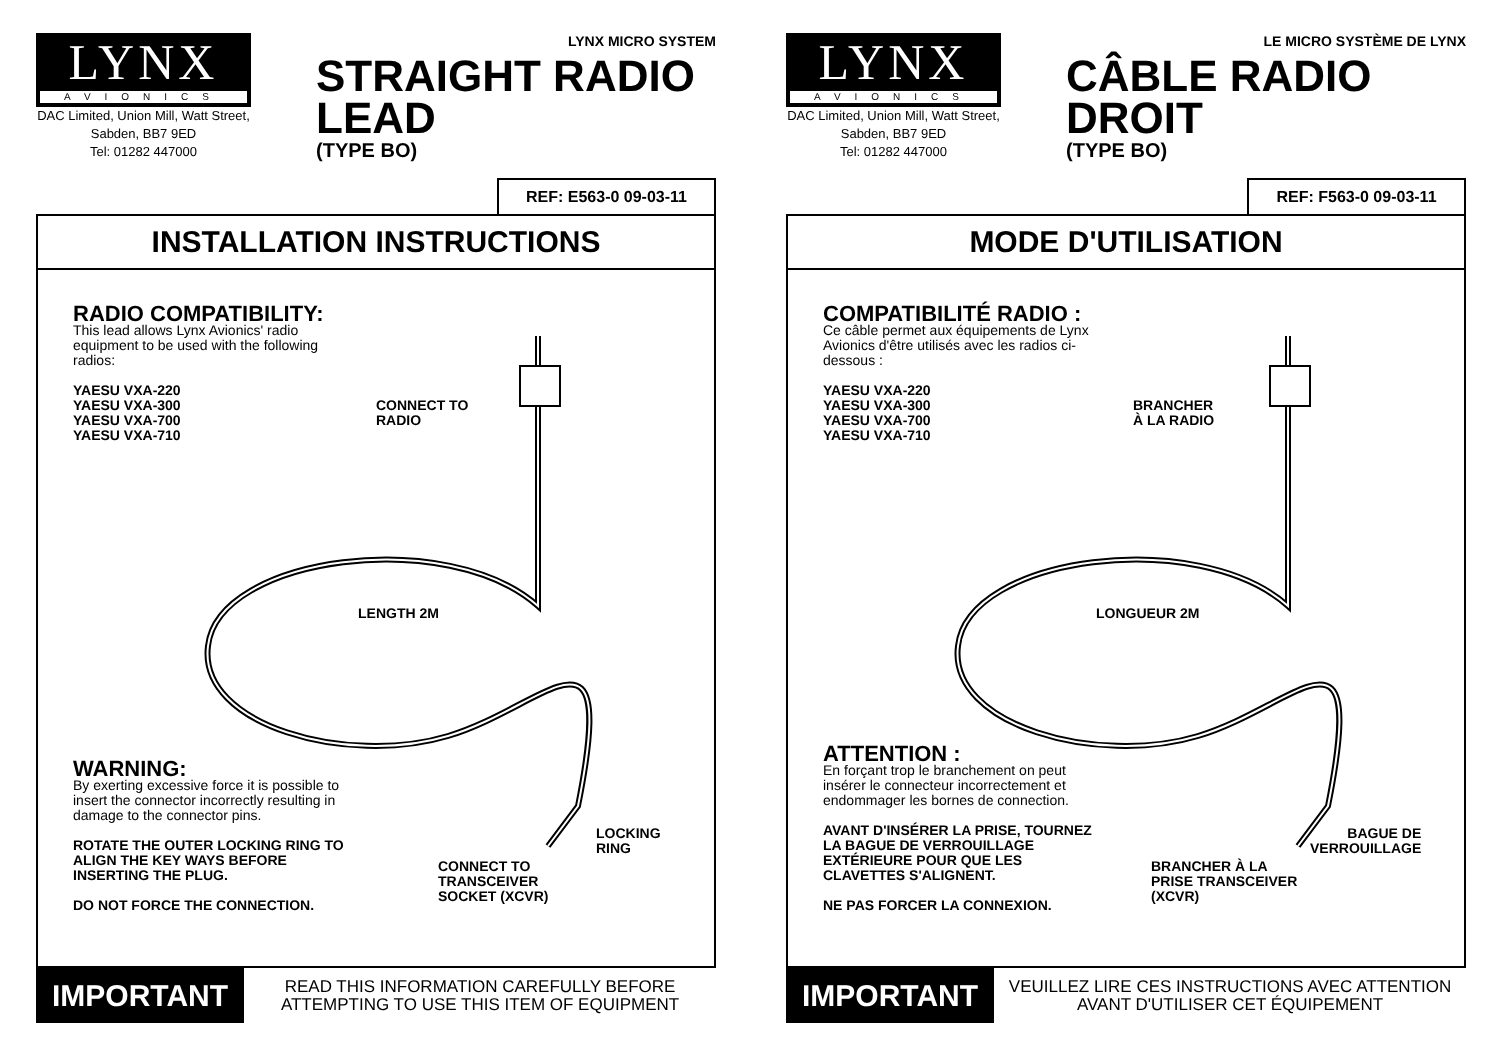LYNX
AVIONICS
DAC Limited, Union Mill, Watt Street, Sabden, BB7 9ED
Tel: 01282 447000
LYNX MICRO SYSTEM
STRAIGHT RADIO LEAD
(TYPE BO)
REF: E563-0 09-03-11
INSTALLATION INSTRUCTIONS
RADIO COMPATIBILITY:
This lead allows Lynx Avionics' radio equipment to be used with the following radios:
YAESU VXA-220
YAESU VXA-300
YAESU VXA-700
YAESU VXA-710
CONNECT TO
RADIO
LENGTH 2M
WARNING:
By exerting excessive force it is possible to insert the connector incorrectly resulting in damage to the connector pins.
ROTATE THE OUTER LOCKING RING TO ALIGN THE KEY WAYS BEFORE INSERTING THE PLUG.
DO NOT FORCE THE CONNECTION.
LOCKING
RING
CONNECT TO
TRANSCEIVER
SOCKET (XCVR)
IMPORTANT
READ THIS INFORMATION CAREFULLY BEFORE ATTEMPTING TO USE THIS ITEM OF EQUIPMENT
LYNX
AVIONICS
DAC Limited, Union Mill, Watt Street, Sabden, BB7 9ED
Tel: 01282 447000
LE MICRO SYSTÈME DE LYNX
CÂBLE RADIO DROIT
(TYPE BO)
REF: F563-0 09-03-11
MODE D'UTILISATION
COMPATIBILITÉ RADIO :
Ce câble permet aux équipements de Lynx Avionics d'être utilisés avec les radios ci-dessous :
YAESU VXA-220
YAESU VXA-300
YAESU VXA-700
YAESU VXA-710
BRANCHER
À LA RADIO
LONGUEUR 2M
ATTENTION :
En forçant trop le branchement on peut insérer le connecteur incorrectement et endommager les bornes de connection.
AVANT D'INSÉRER LA PRISE, TOURNEZ LA BAGUE DE VERROUILLAGE EXTÉRIEURE POUR QUE LES CLAVETTES S'ALIGNENT.
NE PAS FORCER LA CONNEXION.
BAGUE DE
VERROUILLAGE
BRANCHER À LA
PRISE TRANSCEIVER
(XCVR)
IMPORTANT
VEUILLEZ LIRE CES INSTRUCTIONS AVEC ATTENTION AVANT D'UTILISER CET ÉQUIPEMENT